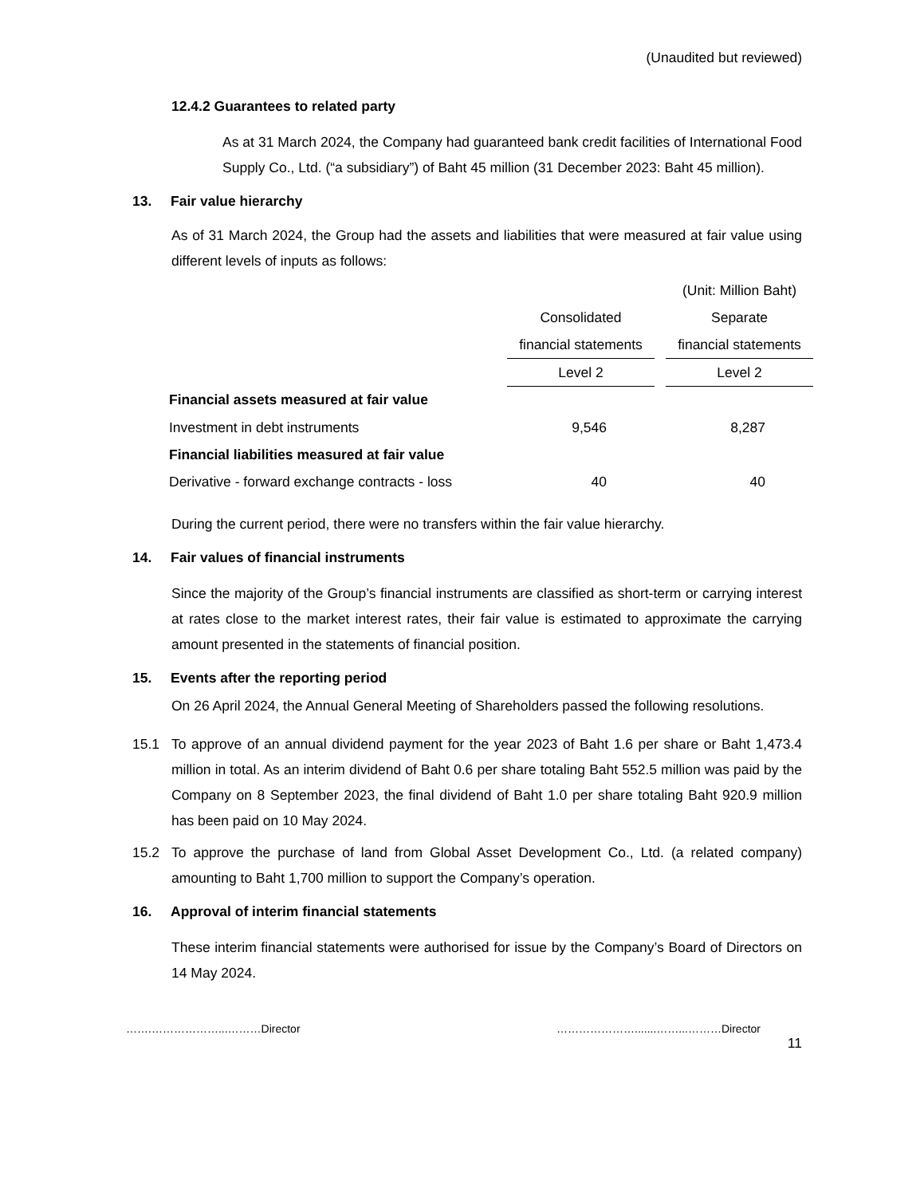(Unaudited but reviewed)
12.4.2 Guarantees to related party
As at 31 March 2024, the Company had guaranteed bank credit facilities of International Food Supply Co., Ltd. (“a subsidiary”) of Baht 45 million (31 December 2023: Baht 45 million).
13. Fair value hierarchy
As of 31 March 2024, the Group had the assets and liabilities that were measured at fair value using different levels of inputs as follows:
| | | | (Unit: Million Baht) |
| | Consolidated | | Separate |
| | financial statements | | financial statements |
| | Level 2 | | Level 2 |
| Financial assets measured at fair value | | | |
| Investment in debt instruments | 9,546 | | 8,287 |
| Financial liabilities measured at fair value | | | |
| Derivative - forward exchange contracts - loss | 40 | | 40 |
During the current period, there were no transfers within the fair value hierarchy.
14. Fair values of financial instruments
Since the majority of the Group’s financial instruments are classified as short-term or carrying interest at rates close to the market interest rates, their fair value is estimated to approximate the carrying amount presented in the statements of financial position.
15. Events after the reporting period
On 26 April 2024, the Annual General Meeting of Shareholders passed the following resolutions.
15.1 To approve of an annual dividend payment for the year 2023 of Baht 1.6 per share or Baht 1,473.4 million in total. As an interim dividend of Baht 0.6 per share totaling Baht 552.5 million was paid by the Company on 8 September 2023, the final dividend of Baht 1.0 per share totaling Baht 920.9 million has been paid on 10 May 2024.
15.2 To approve the purchase of land from Global Asset Development Co., Ltd. (a related company) amounting to Baht 1,700 million to support the Company’s operation.
16. Approval of interim financial statements
These interim financial statements were authorised for issue by the Company’s Board of Directors on 14 May 2024.
…….………………...………Director ………………….......……...………Director
11